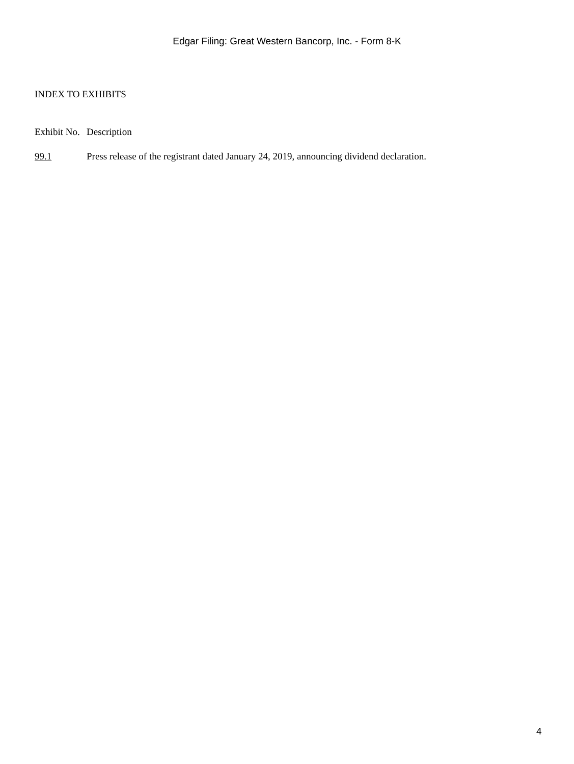Edgar Filing: Great Western Bancorp, Inc. - Form 8-K
INDEX TO EXHIBITS
| Exhibit No. | Description |
| --- | --- |
| 99.1 | Press release of the registrant dated January 24, 2019, announcing dividend declaration. |
4